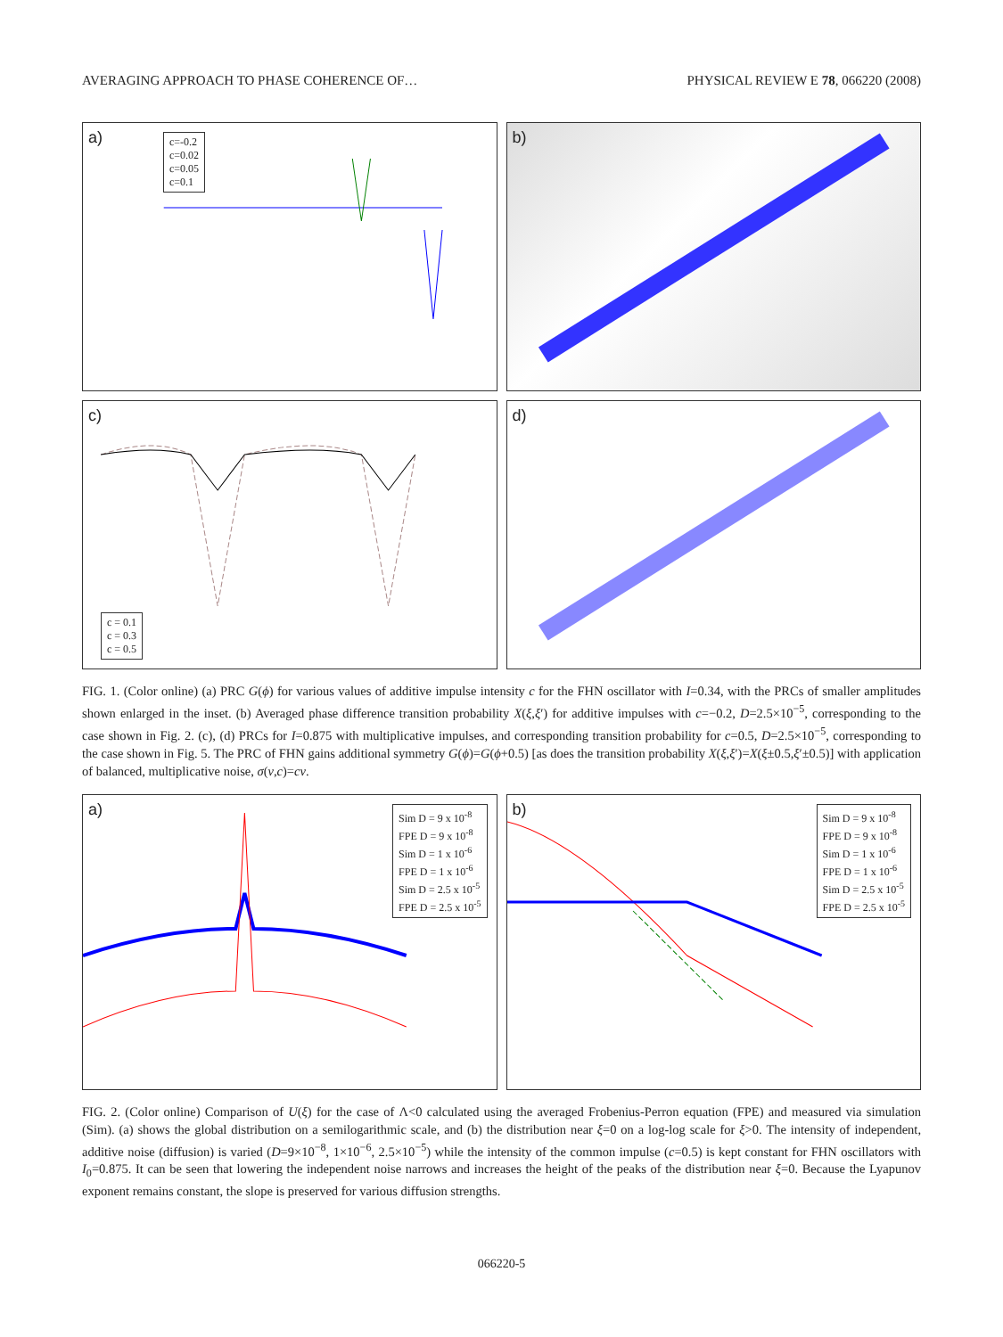AVERAGING APPROACH TO PHASE COHERENCE OF… PHYSICAL REVIEW E 78, 066220 (2008)
a)
c=-0.2
c=0.02
c=0.05
c=0.1
b)
c)
c = 0.1
c = 0.3
c = 0.5
d)
FIG. 1. (Color online) (a) PRC G(ϕ) for various values of additive impulse intensity c for the FHN oscillator with I=0.34, with the PRCs of smaller amplitudes shown enlarged in the inset. (b) Averaged phase difference transition probability X(ξ,ξ′) for additive impulses with c=−0.2, D=2.5×10<sup>−5</sup>, corresponding to the case shown in Fig. 2. (c), (d) PRCs for I=0.875 with multiplicative impulses, and corresponding transition probability for c=0.5, D=2.5×10<sup>−5</sup>, corresponding to the case shown in Fig. 5. The PRC of FHN gains additional symmetry G(ϕ)=G(ϕ+0.5) [as does the transition probability X(ξ,ξ′)=X(ξ±0.5,ξ′±0.5)] with application of balanced, multiplicative noise, σ(v,c)=cv.
a)
Sim D = 9 x 10<sup>-8</sup>
FPE D = 9 x 10<sup>-8</sup>
Sim D = 1 x 10<sup>-6</sup>
FPE D = 1 x 10<sup>-6</sup>
Sim D = 2.5 x 10<sup>-5</sup>
FPE D = 2.5 x 10<sup>-5</sup>
b)
Sim D = 9 x 10<sup>-8</sup>
FPE D = 9 x 10<sup>-8</sup>
Sim D = 1 x 10<sup>-6</sup>
FPE D = 1 x 10<sup>-6</sup>
Sim D = 2.5 x 10<sup>-5</sup>
FPE D = 2.5 x 10<sup>-5</sup>
FIG. 2. (Color online) Comparison of U(ξ) for the case of Λ<0 calculated using the averaged Frobenius-Perron equation (FPE) and measured via simulation (Sim). (a) shows the global distribution on a semilogarithmic scale, and (b) the distribution near ξ=0 on a log-log scale for ξ>0. The intensity of independent, additive noise (diffusion) is varied (D=9×10<sup>−8</sup>, 1×10<sup>−6</sup>, 2.5×10<sup>−5</sup>) while the intensity of the common impulse (c=0.5) is kept constant for FHN oscillators with I<sub>0</sub>=0.875. It can be seen that lowering the independent noise narrows and increases the height of the peaks of the distribution near ξ=0. Because the Lyapunov exponent remains constant, the slope is preserved for various diffusion strengths.
066220-5